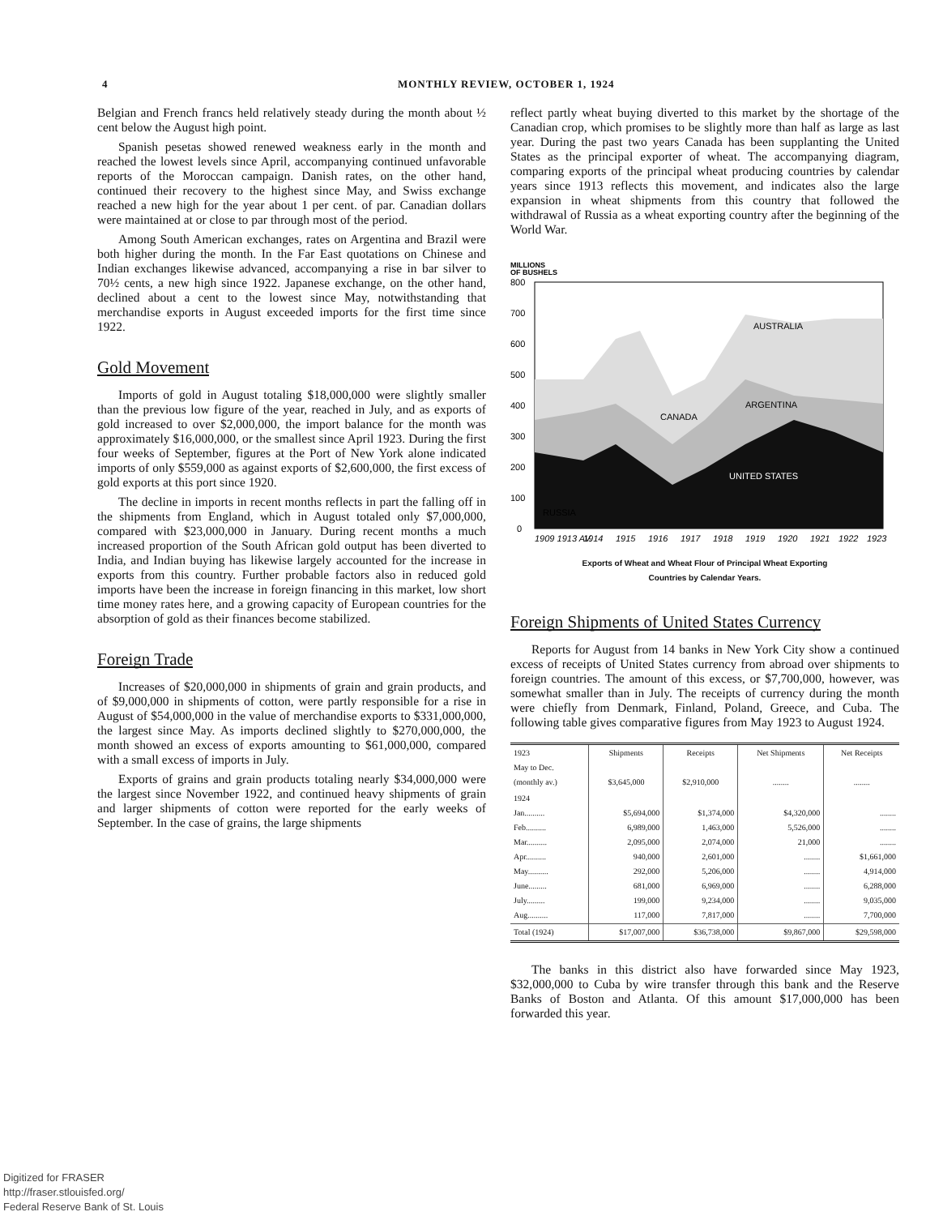4 MONTHLY REVIEW, OCTOBER 1, 1924
Belgian and French francs held relatively steady during the month about ½ cent below the August high point.
Spanish pesetas showed renewed weakness early in the month and reached the lowest levels since April, accompanying continued unfavorable reports of the Moroccan campaign. Danish rates, on the other hand, continued their recovery to the highest since May, and Swiss exchange reached a new high for the year about 1 per cent. of par. Canadian dollars were maintained at or close to par through most of the period.
Among South American exchanges, rates on Argentina and Brazil were both higher during the month. In the Far East quotations on Chinese and Indian exchanges likewise advanced, accompanying a rise in bar silver to 70½ cents, a new high since 1922. Japanese exchange, on the other hand, declined about a cent to the lowest since May, notwithstanding that merchandise exports in August exceeded imports for the first time since 1922.
Gold Movement
Imports of gold in August totaling $18,000,000 were slightly smaller than the previous low figure of the year, reached in July, and as exports of gold increased to over $2,000,000, the import balance for the month was approximately $16,000,000, or the smallest since April 1923. During the first four weeks of September, figures at the Port of New York alone indicated imports of only $559,000 as against exports of $2,600,000, the first excess of gold exports at this port since 1920.
The decline in imports in recent months reflects in part the falling off in the shipments from England, which in August totaled only $7,000,000, compared with $23,000,000 in January. During recent months a much increased proportion of the South African gold output has been diverted to India, and Indian buying has likewise largely accounted for the increase in exports from this country. Further probable factors also in reduced gold imports have been the increase in foreign financing in this market, low short time money rates here, and a growing capacity of European countries for the absorption of gold as their finances become stabilized.
Foreign Trade
Increases of $20,000,000 in shipments of grain and grain products, and of $9,000,000 in shipments of cotton, were partly responsible for a rise in August of $54,000,000 in the value of merchandise exports to $331,000,000, the largest since May. As imports declined slightly to $270,000,000, the month showed an excess of exports amounting to $61,000,000, compared with a small excess of imports in July.
Exports of grains and grain products totaling nearly $34,000,000 were the largest since November 1922, and continued heavy shipments of grain and larger shipments of cotton were reported for the early weeks of September. In the case of grains, the large shipments
reflect partly wheat buying diverted to this market by the shortage of the Canadian crop, which promises to be slightly more than half as large as last year. During the past two years Canada has been supplanting the United States as the principal exporter of wheat. The accompanying diagram, comparing exports of the principal wheat producing countries by calendar years since 1913 reflects this movement, and indicates also the large expansion in wheat shipments from this country that followed the withdrawal of Russia as a wheat exporting country after the beginning of the World War.
MILLIONS
OF BUSHELS
800
700
600
500
400
300
200
100
0
AUSTRALIA
CANADA
ARGENTINA
UNITED STATES
RUSSIA
1909 1913 AV.
1914
1915
1916
1917
1918
1919
1920
1921
1922
1923
Exports of Wheat and Wheat Flour of Principal Wheat Exporting
Countries by Calendar Years.
Foreign Shipments of United States Currency
Reports for August from 14 banks in New York City show a continued excess of receipts of United States currency from abroad over shipments to foreign countries. The amount of this excess, or $7,700,000, however, was somewhat smaller than in July. The receipts of currency during the month were chiefly from Denmark, Finland, Poland, Greece, and Cuba. The following table gives comparative figures from May 1923 to August 1924.
| 1923 May to Dec. (monthly av.) | Shipments $3,645,000 | Receipts $2,910,000 | Net Shipments ........ | Net Receipts ........ |
| --- | --- | --- | --- | --- |
| 1924 Jan.......... Feb.......... Mar.......... Apr.......... May.......... June......... July......... Aug.......... | $5,694,000 6,989,000 2,095,000 940,000 292,000 681,000 199,000 117,000 | $1,374,000 1,463,000 2,074,000 2,601,000 5,206,000 6,969,000 9,234,000 7,817,000 | $4,320,000 5,526,000 21,000 ........ ........ ........ ........ ........ | ........ ........ ........ $1,661,000 4,914,000 6,288,000 9,035,000 7,700,000 |
| Total (1924) | $17,007,000 | $36,738,000 | $9,867,000 | $29,598,000 |
The banks in this district also have forwarded since May 1923, $32,000,000 to Cuba by wire transfer through this bank and the Reserve Banks of Boston and Atlanta. Of this amount $17,000,000 has been forwarded this year.
Digitized for FRASER
http://fraser.stlouisfed.org/
Federal Reserve Bank of St. Louis